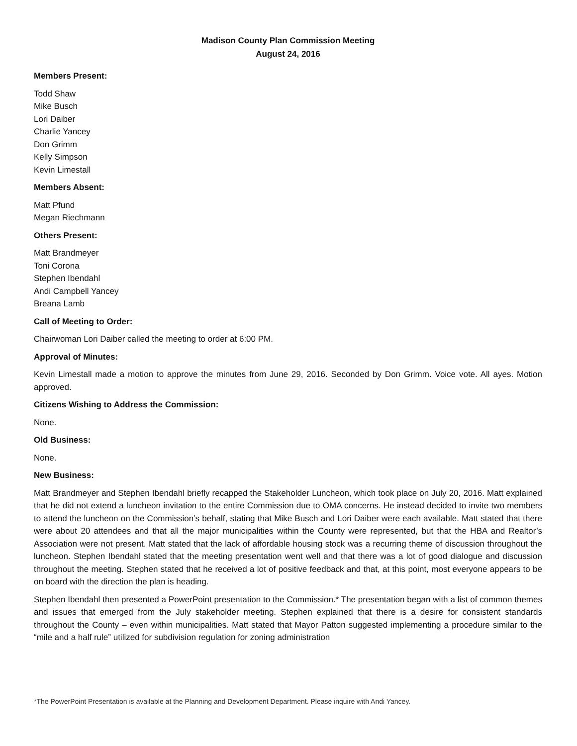Madison County Plan Commission Meeting
August 24, 2016
Members Present:
Todd Shaw
Mike Busch
Lori Daiber
Charlie Yancey
Don Grimm
Kelly Simpson
Kevin Limestall
Members Absent:
Matt Pfund
Megan Riechmann
Others Present:
Matt Brandmeyer
Toni Corona
Stephen Ibendahl
Andi Campbell Yancey
Breana Lamb
Call of Meeting to Order:
Chairwoman Lori Daiber called the meeting to order at 6:00 PM.
Approval of Minutes:
Kevin Limestall made a motion to approve the minutes from June 29, 2016. Seconded by Don Grimm. Voice vote. All ayes. Motion approved.
Citizens Wishing to Address the Commission:
None.
Old Business:
None.
New Business:
Matt Brandmeyer and Stephen Ibendahl briefly recapped the Stakeholder Luncheon, which took place on July 20, 2016. Matt explained that he did not extend a luncheon invitation to the entire Commission due to OMA concerns. He instead decided to invite two members to attend the luncheon on the Commission’s behalf, stating that Mike Busch and Lori Daiber were each available. Matt stated that there were about 20 attendees and that all the major municipalities within the County were represented, but that the HBA and Realtor’s Association were not present. Matt stated that the lack of affordable housing stock was a recurring theme of discussion throughout the luncheon. Stephen Ibendahl stated that the meeting presentation went well and that there was a lot of good dialogue and discussion throughout the meeting. Stephen stated that he received a lot of positive feedback and that, at this point, most everyone appears to be on board with the direction the plan is heading.
Stephen Ibendahl then presented a PowerPoint presentation to the Commission.* The presentation began with a list of common themes and issues that emerged from the July stakeholder meeting. Stephen explained that there is a desire for consistent standards throughout the County – even within municipalities. Matt stated that Mayor Patton suggested implementing a procedure similar to the “mile and a half rule” utilized for subdivision regulation for zoning administration
*The PowerPoint Presentation is available at the Planning and Development Department. Please inquire with Andi Yancey.